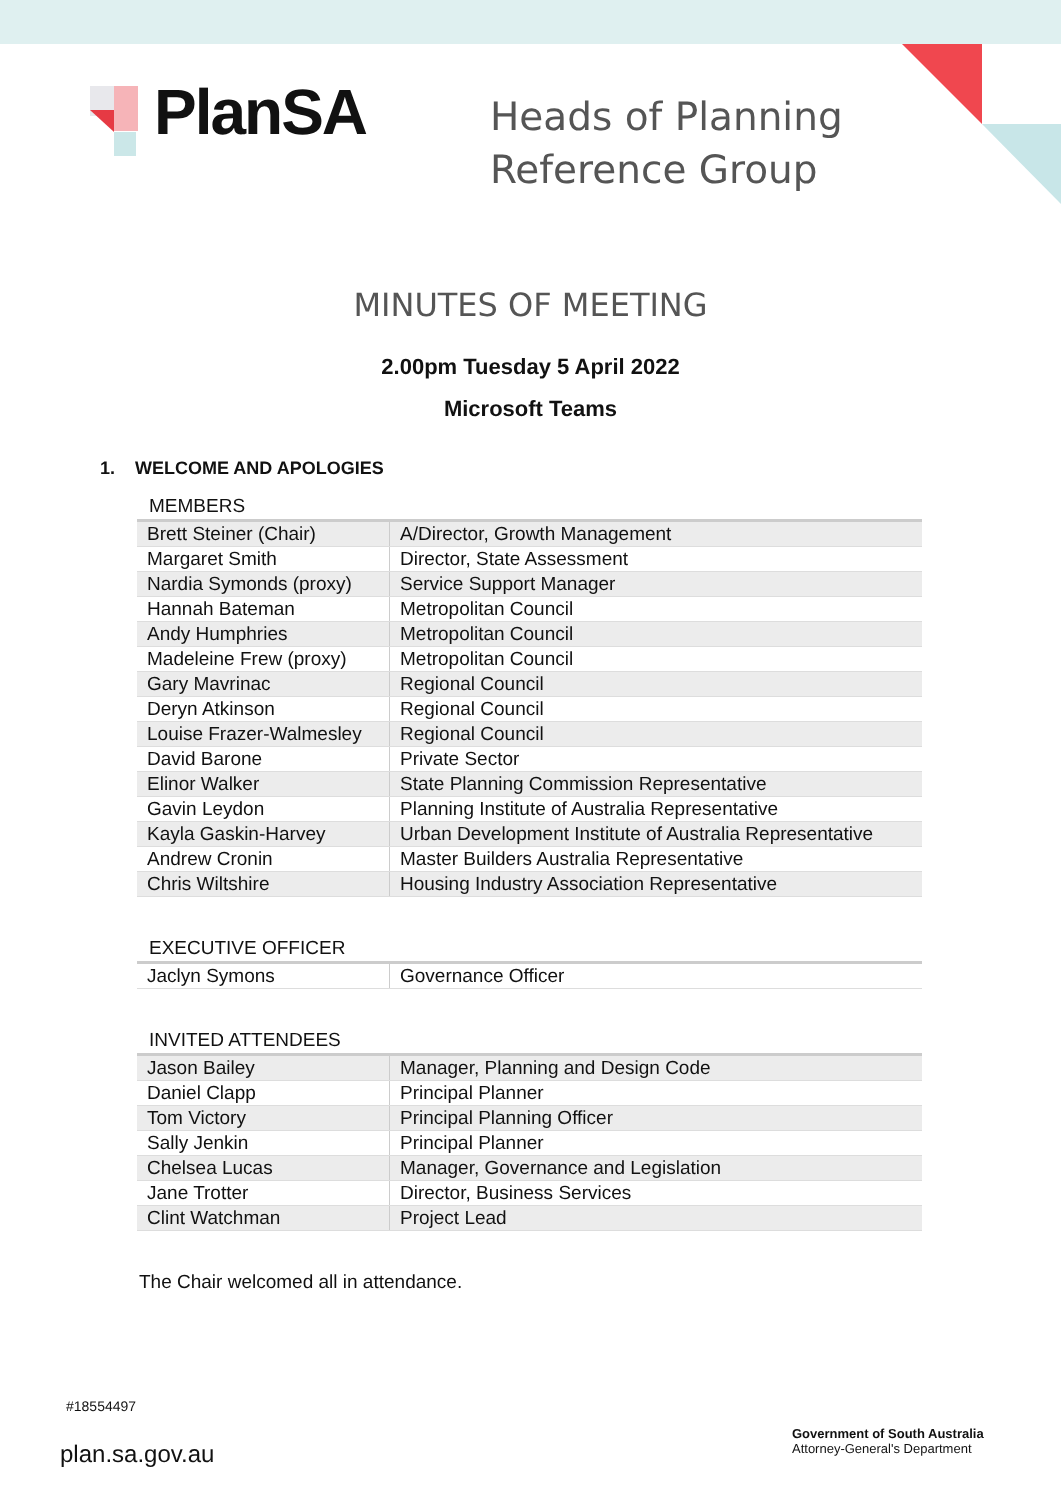PlanSA
Heads of Planning
Reference Group
MINUTES OF MEETING
2.00pm Tuesday 5 April 2022
Microsoft Teams
1. WELCOME AND APOLOGIES
MEMBERS
| Brett Steiner (Chair) | A/Director, Growth Management |
| Margaret Smith | Director, State Assessment |
| Nardia Symonds (proxy) | Service Support Manager |
| Hannah Bateman | Metropolitan Council |
| Andy Humphries | Metropolitan Council |
| Madeleine Frew (proxy) | Metropolitan Council |
| Gary Mavrinac | Regional Council |
| Deryn Atkinson | Regional Council |
| Louise Frazer-Walmesley | Regional Council |
| David Barone | Private Sector |
| Elinor Walker | State Planning Commission Representative |
| Gavin Leydon | Planning Institute of Australia Representative |
| Kayla Gaskin-Harvey | Urban Development Institute of Australia Representative |
| Andrew Cronin | Master Builders Australia Representative |
| Chris Wiltshire | Housing Industry Association Representative |
EXECUTIVE OFFICER
| Jaclyn Symons | Governance Officer |
INVITED ATTENDEES
| Jason Bailey | Manager, Planning and Design Code |
| Daniel Clapp | Principal Planner |
| Tom Victory | Principal Planning Officer |
| Sally Jenkin | Principal Planner |
| Chelsea Lucas | Manager, Governance and Legislation |
| Jane Trotter | Director, Business Services |
| Clint Watchman | Project Lead |
The Chair welcomed all in attendance.
#18554497
plan.sa.gov.au
Government of South Australia
Attorney-General's Department